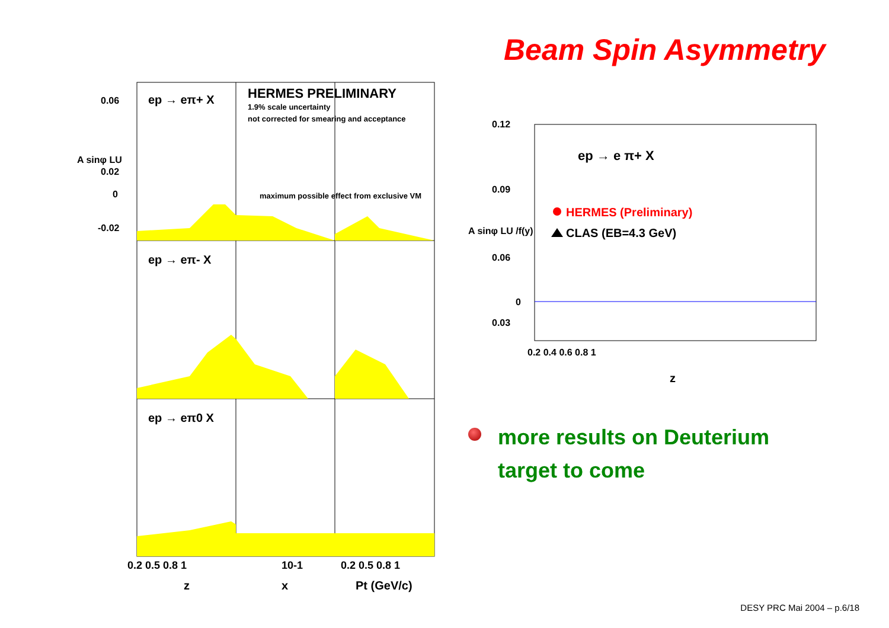Beam Spin Asymmetry
ep → eπ+ X
ep → eπ- X
ep → eπ0 X
HERMES PRELIMINARY
1.9% scale uncertainty
not corrected for smearing and acceptance
maximum possible effect from exclusive VM
0.06
0.02
0
-0.02
A sinφ LU
0.2 0.5 0.8 1
10-1
0.2 0.5 0.8 1
z
x
Pt (GeV/c)
ep → e π+ X
HERMES (Preliminary)
CLAS (EB=4.3 GeV)
0.12
0.09
0.06
0.03
0
0.2 0.4 0.6 0.8 1
z
A sinφ LU /f(y)
more results on Deuterium
target to come
DESY PRC Mai 2004 – p.6/18